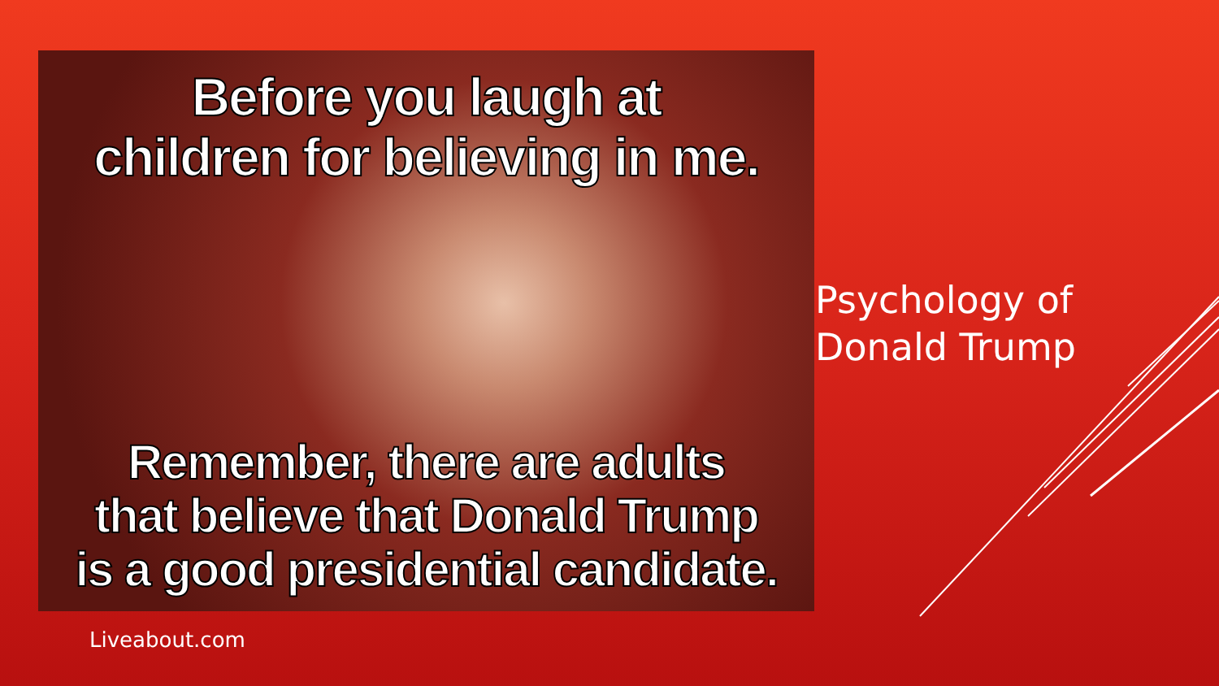Before you laugh at
children for believing in me.
Remember, there are adults
that believe that Donald Trump
is a good presidential candidate.
Psychology of
Donald Trump
Liveabout.com